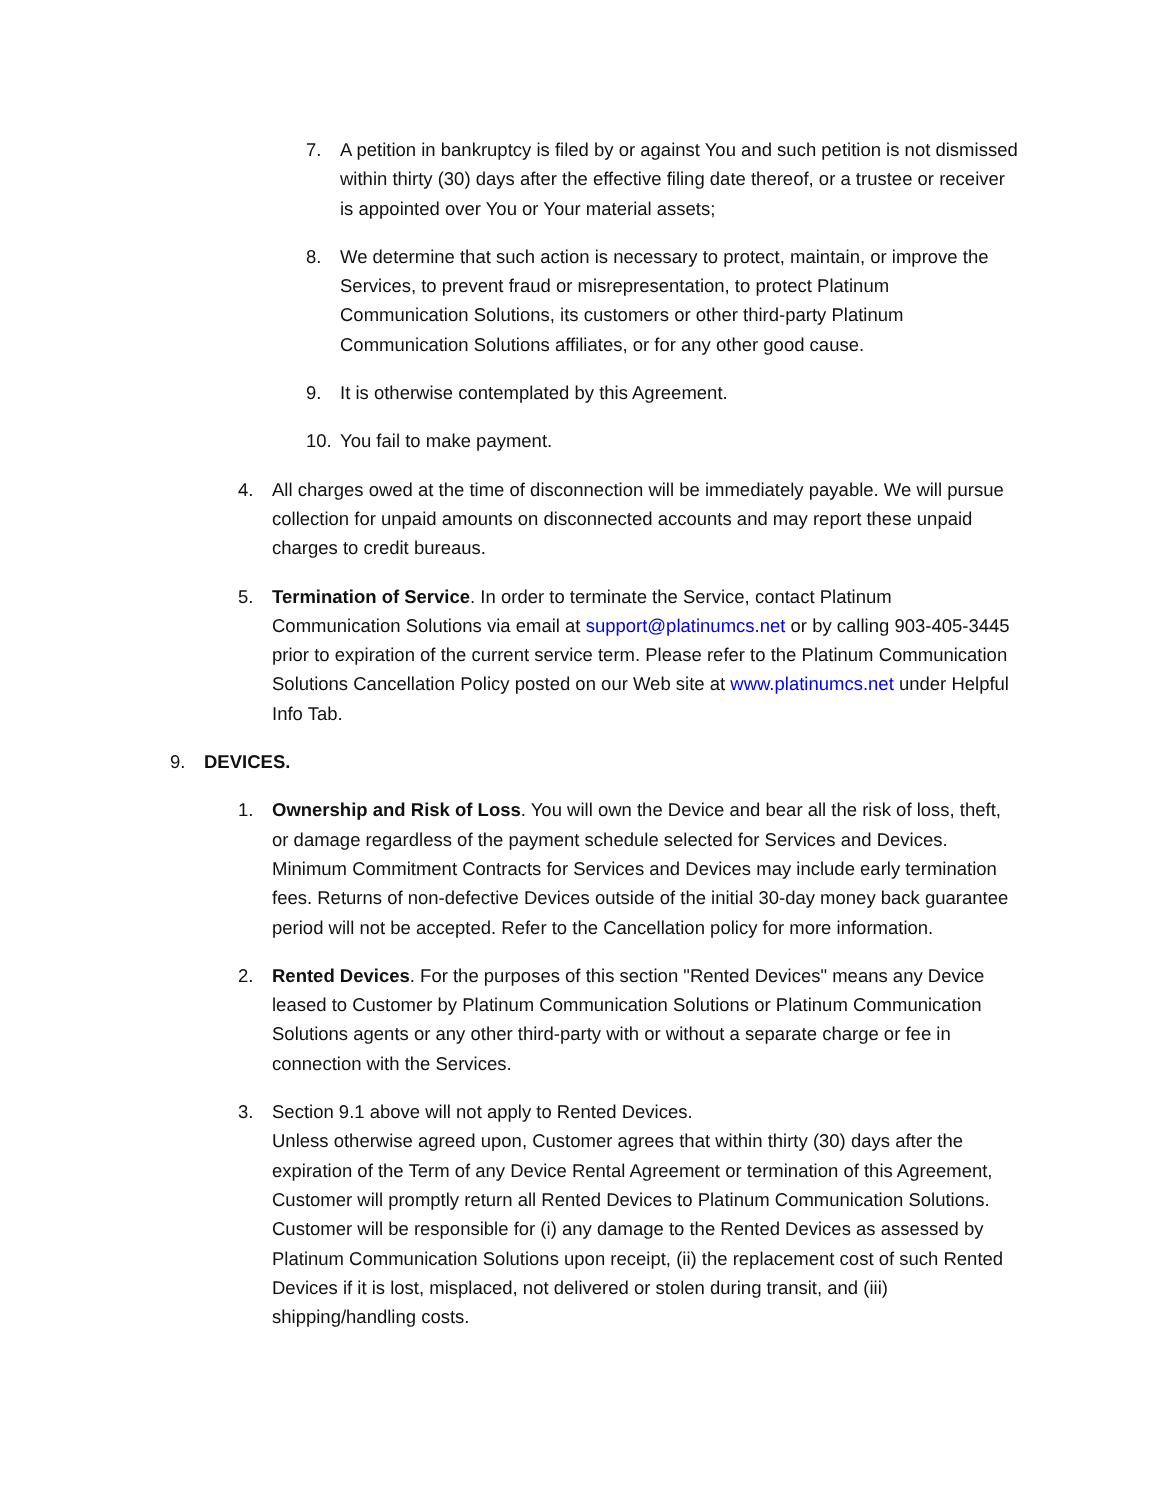7. A petition in bankruptcy is filed by or against You and such petition is not dismissed within thirty (30) days after the effective filing date thereof, or a trustee or receiver is appointed over You or Your material assets;
8. We determine that such action is necessary to protect, maintain, or improve the Services, to prevent fraud or misrepresentation, to protect Platinum Communication Solutions, its customers or other third-party Platinum Communication Solutions affiliates, or for any other good cause.
9. It is otherwise contemplated by this Agreement.
10. You fail to make payment.
4. All charges owed at the time of disconnection will be immediately payable. We will pursue collection for unpaid amounts on disconnected accounts and may report these unpaid charges to credit bureaus.
5. Termination of Service. In order to terminate the Service, contact Platinum Communication Solutions via email at support@platinumcs.net or by calling 903-405-3445 prior to expiration of the current service term. Please refer to the Platinum Communication Solutions Cancellation Policy posted on our Web site at www.platinumcs.net under Helpful Info Tab.
9. DEVICES.
1. Ownership and Risk of Loss. You will own the Device and bear all the risk of loss, theft, or damage regardless of the payment schedule selected for Services and Devices. Minimum Commitment Contracts for Services and Devices may include early termination fees. Returns of non-defective Devices outside of the initial 30-day money back guarantee period will not be accepted. Refer to the Cancellation policy for more information.
2. Rented Devices. For the purposes of this section "Rented Devices" means any Device leased to Customer by Platinum Communication Solutions or Platinum Communication Solutions agents or any other third-party with or without a separate charge or fee in connection with the Services.
3. Section 9.1 above will not apply to Rented Devices.
Unless otherwise agreed upon, Customer agrees that within thirty (30) days after the expiration of the Term of any Device Rental Agreement or termination of this Agreement, Customer will promptly return all Rented Devices to Platinum Communication Solutions. Customer will be responsible for (i) any damage to the Rented Devices as assessed by Platinum Communication Solutions upon receipt, (ii) the replacement cost of such Rented Devices if it is lost, misplaced, not delivered or stolen during transit, and (iii) shipping/handling costs.